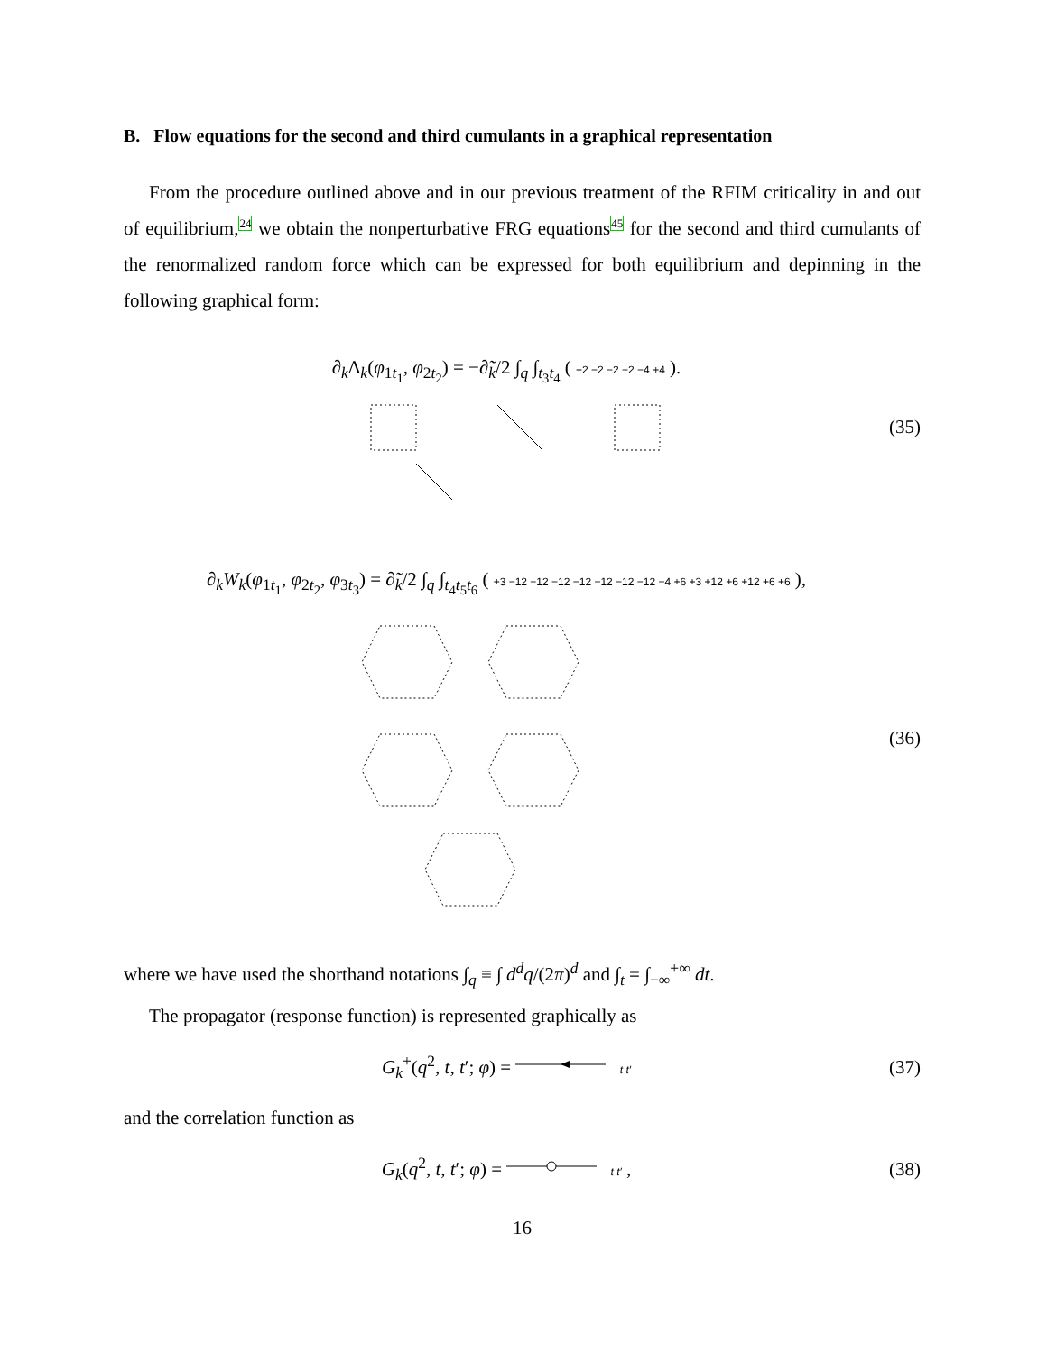B. Flow equations for the second and third cumulants in a graphical representation
From the procedure outlined above and in our previous treatment of the RFIM criticality in and out of equilibrium,<sup>24</sup> we obtain the nonperturbative FRG equations<sup>45</sup> for the second and third cumulants of the renormalized random force which can be expressed for both equilibrium and depinning in the following graphical form:
∂<sub>k</sub> Δ<sub>k</sub>(φ<sub>1t<sub>1</sub></sub>, φ<sub>2t<sub>2</sub></sub>) = −∂̃<sub>k</sub>/2 ∫<sub>q</sub> ∫<sub>t<sub>3</sub>t<sub>4</sub></sub> ( +2 −2 −2 −2 −4 +4 ).
(35)
∂<sub>k</sub>W<sub>k</sub>(φ<sub>1t<sub>1</sub></sub>, φ<sub>2t<sub>2</sub></sub>, φ<sub>3t<sub>3</sub></sub>) = ∂̃<sub>k</sub>/2 ∫<sub>q</sub> ∫<sub>t<sub>4</sub>t<sub>5</sub>t<sub>6</sub></sub> ( +3 −12 −12 −12 −12 −12 −12 −12 −4 +6 +3 +12 +6 +12 +6 +6 ),
(36)
where we have used the shorthand notations ∫<sub>q</sub> ≡ ∫ d<sup>d</sup>q/(2π)<sup>d</sup> and ∫<sub>t</sub> = ∫<sub>−∞</sub><sup>+∞</sup> dt.
The propagator (response function) is represented graphically as
G<sub>k</sub><sup>+</sup>(q<sup>2</sup>, t, t′; φ) = t t′
(37)
and the correlation function as
G<sub>k</sub>(q<sup>2</sup>, t, t′; φ) = t t′ , (38)
16